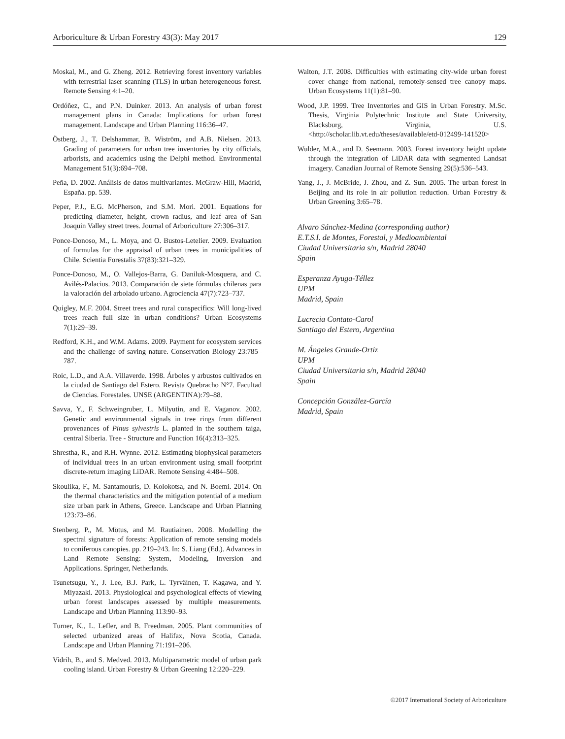Arboriculture & Urban Forestry 43(3): May 2017 129
Moskal, M., and G. Zheng. 2012. Retrieving forest inventory variables with terrestrial laser scanning (TLS) in urban heterogeneous forest. Remote Sensing 4:1–20.
Ordóñez, C., and P.N. Duinker. 2013. An analysis of urban forest management plans in Canada: Implications for urban forest management. Landscape and Urban Planning 116:36–47.
Östberg, J., T. Delshammar, B. Wiström, and A.B. Nielsen. 2013. Grading of parameters for urban tree inventories by city officials, arborists, and academics using the Delphi method. Environmental Management 51(3):694–708.
Peña, D. 2002. Análisis de datos multivariantes. McGraw-Hill, Madrid, España. pp. 539.
Peper, P.J., E.G. McPherson, and S.M. Mori. 2001. Equations for predicting diameter, height, crown radius, and leaf area of San Joaquin Valley street trees. Journal of Arboriculture 27:306–317.
Ponce-Donoso, M., L. Moya, and O. Bustos-Letelier. 2009. Evaluation of formulas for the appraisal of urban trees in municipalities of Chile. Scientia Forestalis 37(83):321–329.
Ponce-Donoso, M., O. Vallejos-Barra, G. Daniluk-Mosquera, and C. Avilés-Palacios. 2013. Comparación de siete fórmulas chilenas para la valoración del arbolado urbano. Agrociencia 47(7):723–737.
Quigley, M.F. 2004. Street trees and rural conspecifics: Will long-lived trees reach full size in urban conditions? Urban Ecosystems 7(1):29–39.
Redford, K.H., and W.M. Adams. 2009. Payment for ecosystem services and the challenge of saving nature. Conservation Biology 23:785–787.
Roic, L.D., and A.A. Villaverde. 1998. Árboles y arbustos cultivados en la ciudad de Santiago del Estero. Revista Quebracho N°7. Facultad de Ciencias. Forestales. UNSE (ARGENTINA):79–88.
Savva, Y., F. Schweingruber, L. Milyutin, and E. Vaganov. 2002. Genetic and environmental signals in tree rings from different provenances of Pinus sylvestris L. planted in the southern taiga, central Siberia. Tree - Structure and Function 16(4):313–325.
Shrestha, R., and R.H. Wynne. 2012. Estimating biophysical parameters of individual trees in an urban environment using small footprint discrete-return imaging LiDAR. Remote Sensing 4:484–508.
Skoulika, F., M. Santamouris, D. Kolokotsa, and N. Boemi. 2014. On the thermal characteristics and the mitigation potential of a medium size urban park in Athens, Greece. Landscape and Urban Planning 123:73–86.
Stenberg, P., M. Mötus, and M. Rautiainen. 2008. Modelling the spectral signature of forests: Application of remote sensing models to coniferous canopies. pp. 219–243. In: S. Liang (Ed.). Advances in Land Remote Sensing: System, Modeling, Inversion and Applications. Springer, Netherlands.
Tsunetsugu, Y., J. Lee, B.J. Park, L. Tyrväinen, T. Kagawa, and Y. Miyazaki. 2013. Physiological and psychological effects of viewing urban forest landscapes assessed by multiple measurements. Landscape and Urban Planning 113:90–93.
Turner, K., L. Lefler, and B. Freedman. 2005. Plant communities of selected urbanized areas of Halifax, Nova Scotia, Canada. Landscape and Urban Planning 71:191–206.
Vidrih, B., and S. Medved. 2013. Multiparametric model of urban park cooling island. Urban Forestry & Urban Greening 12:220–229.
Walton, J.T. 2008. Difficulties with estimating city-wide urban forest cover change from national, remotely-sensed tree canopy maps. Urban Ecosystems 11(1):81–90.
Wood, J.P. 1999. Tree Inventories and GIS in Urban Forestry. M.Sc. Thesis, Virginia Polytechnic Institute and State University, Blacksburg, Virginia, U.S. <http://scholar.lib.vt.edu/theses/available/etd-012499-141520>
Wulder, M.A., and D. Seemann. 2003. Forest inventory height update through the integration of LiDAR data with segmented Landsat imagery. Canadian Journal of Remote Sensing 29(5):536–543.
Yang, J., J. McBride, J. Zhou, and Z. Sun. 2005. The urban forest in Beijing and its role in air pollution reduction. Urban Forestry & Urban Greening 3:65–78.
Alvaro Sánchez-Medina (corresponding author)
E.T.S.I. de Montes, Forestal, y Medioambiental
Ciudad Universitaria s/n, Madrid 28040
Spain
Esperanza Ayuga-Téllez
UPM
Madrid, Spain
Lucrecia Contato-Carol
Santiago del Estero, Argentina
M. Ángeles Grande-Ortiz
UPM
Ciudad Universitaria s/n, Madrid 28040
Spain
Concepción González-García
Madrid, Spain
©2017 International Society of Arboriculture